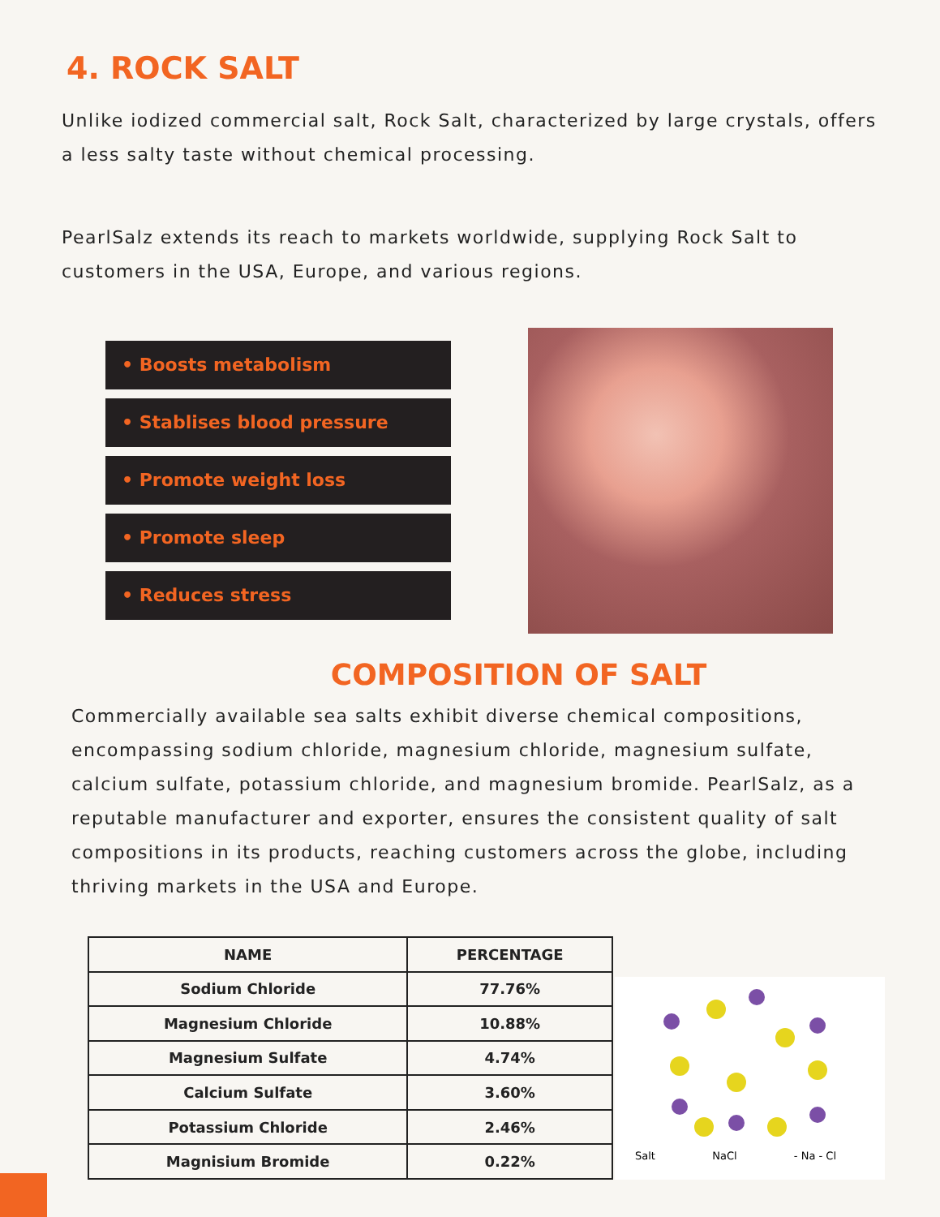4. ROCK SALT
Unlike iodized commercial salt, Rock Salt, characterized by large crystals, offers a less salty taste without chemical processing.
PearlSalz extends its reach to markets worldwide, supplying Rock Salt to customers in the USA, Europe, and various regions.
• Boosts metabolism
• Stablises blood pressure
• Promote weight loss
• Promote sleep
• Reduces stress
COMPOSITION OF SALT
Commercially available sea salts exhibit diverse chemical compositions, encompassing sodium chloride, magnesium chloride, magnesium sulfate, calcium sulfate, potassium chloride, and magnesium bromide. PearlSalz, as a reputable manufacturer and exporter, ensures the consistent quality of salt compositions in its products, reaching customers across the globe, including thriving markets in the USA and Europe.
| NAME | PERCENTAGE |
| --- | --- |
| Sodium Chloride | 77.76% |
| Magnesium Chloride | 10.88% |
| Magnesium Sulfate | 4.74% |
| Calcium Sulfate | 3.60% |
| Potassium Chloride | 2.46% |
| Magnisium Bromide | 0.22% |
Salt NaCl - Na - Cl